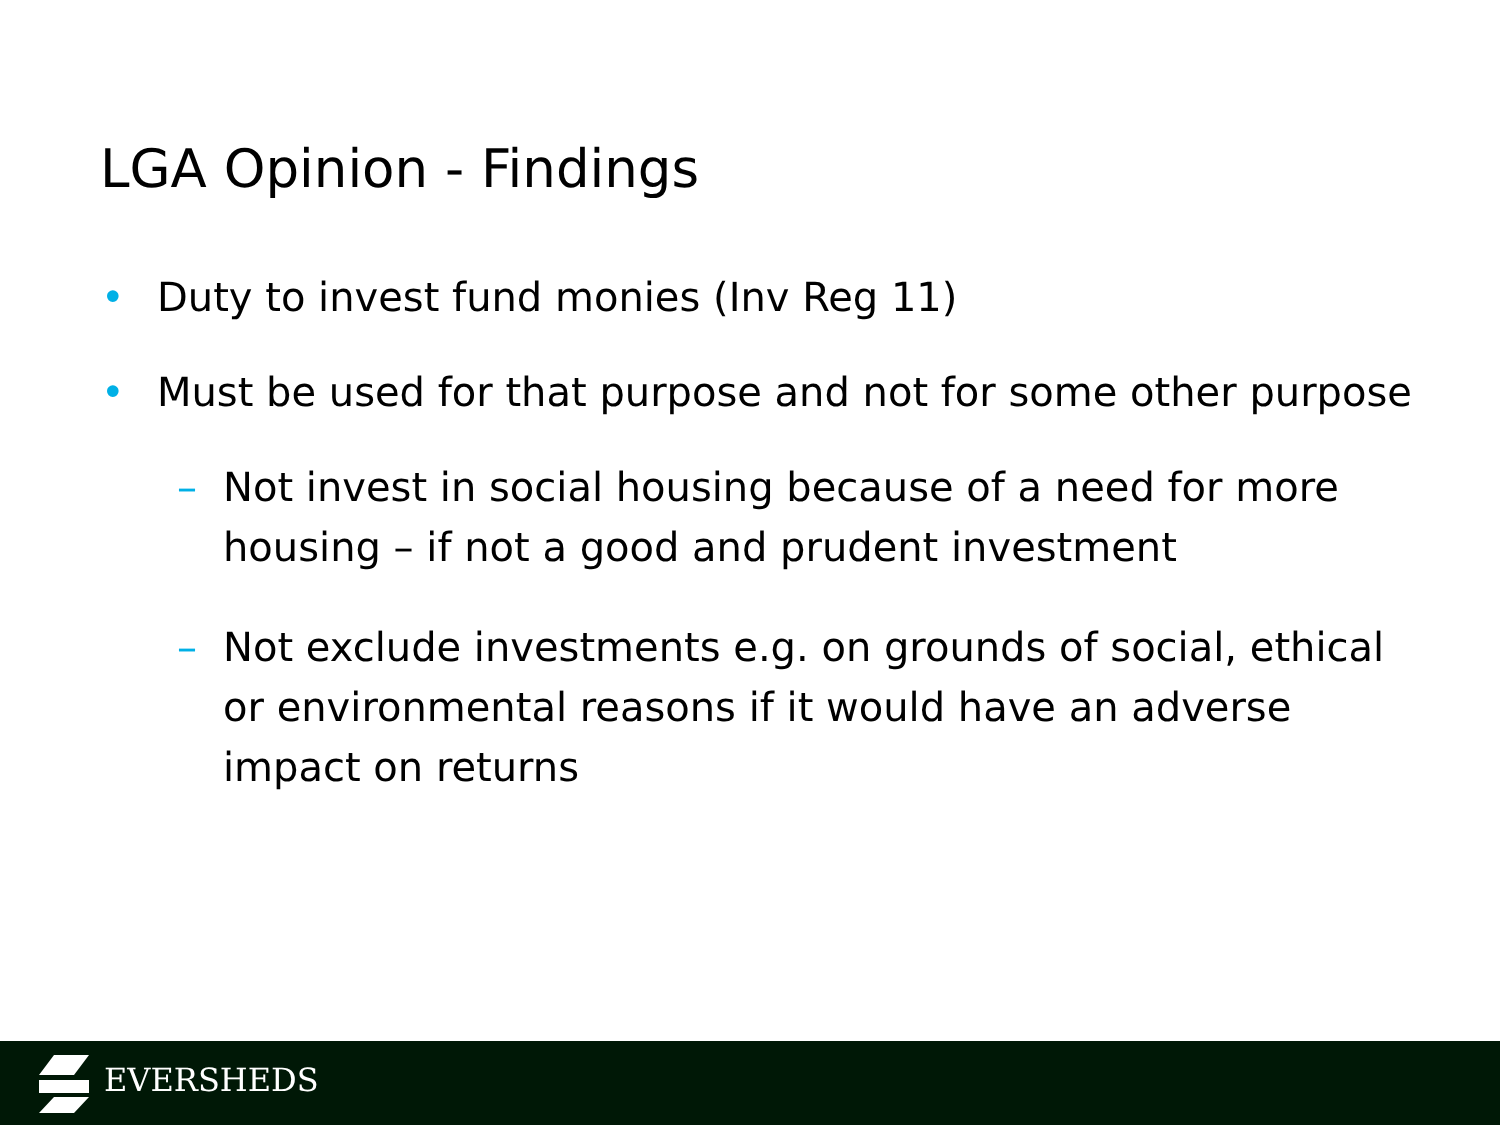LGA Opinion - Findings
• Duty to invest fund monies (Inv Reg 11)
• Must be used for that purpose and not for some other purpose
– Not invest in social housing because of a need for more housing – if not a good and prudent investment
– Not exclude investments e.g. on grounds of social, ethical or environmental reasons if it would have an adverse impact on returns
EVERSHEDS